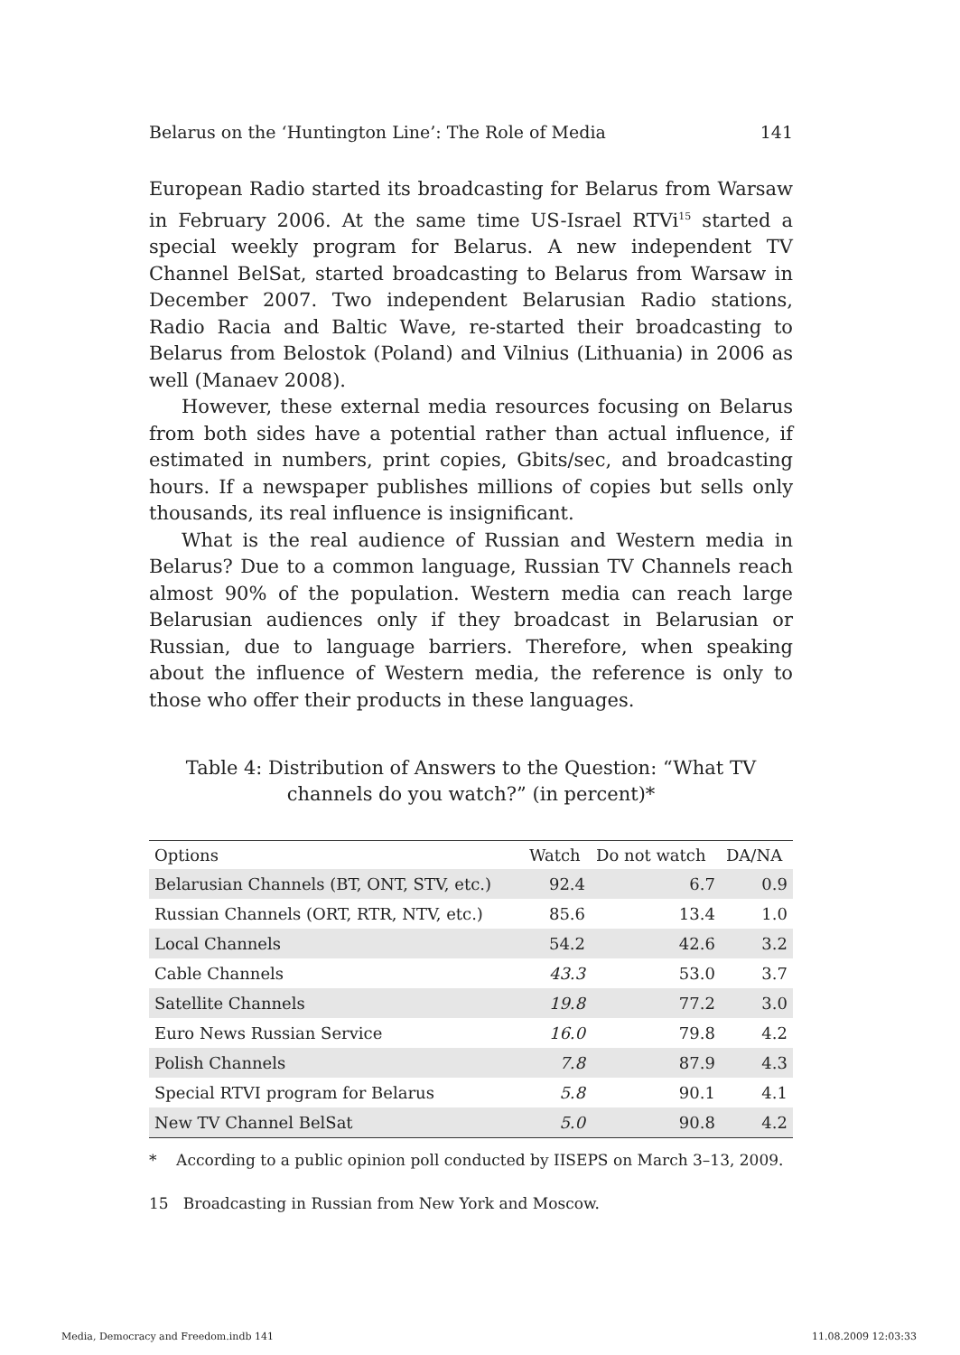Belarus on the ‘Huntington Line’: The Role of Media 141
European Radio started its broadcasting for Belarus from Warsaw in February 2006. At the same time US-Israel RTVi<sup>15</sup> started a special weekly program for Belarus. A new independent TV Channel BelSat, started broadcasting to Belarus from Warsaw in December 2007. Two independent Belarusian Radio stations, Radio Racia and Baltic Wave, re-started their broadcasting to Belarus from Belostok (Poland) and Vilnius (Lithuania) in 2006 as well (Manaev 2008).
However, these external media resources focusing on Belarus from both sides have a potential rather than actual influence, if estimated in numbers, print copies, Gbits/sec, and broadcasting hours. If a newspaper publishes millions of copies but sells only thousands, its real influence is insignificant.
What is the real audience of Russian and Western media in Belarus? Due to a common language, Russian TV Channels reach almost 90% of the population. Western media can reach large Belarusian audiences only if they broadcast in Belarusian or Russian, due to language barriers. Therefore, when speaking about the influence of Western media, the reference is only to those who offer their products in these languages.
Table 4: Distribution of Answers to the Question: “What TV channels do you watch?” (in percent)*
| Options | Watch | Do not watch | DA/NA |
| --- | --- | --- | --- |
| Belarusian Channels (BT, ONT, STV, etc.) | 92.4 | 6.7 | 0.9 |
| Russian Channels (ORT, RTR, NTV, etc.) | 85.6 | 13.4 | 1.0 |
| Local Channels | 54.2 | 42.6 | 3.2 |
| Cable Channels | 43.3 | 53.0 | 3.7 |
| Satellite Channels | 19.8 | 77.2 | 3.0 |
| Euro News Russian Service | 16.0 | 79.8 | 4.2 |
| Polish Channels | 7.8 | 87.9 | 4.3 |
| Special RTVI program for Belarus | 5.8 | 90.1 | 4.1 |
| New TV Channel BelSat | 5.0 | 90.8 | 4.2 |
* According to a public opinion poll conducted by IISEPS on March 3–13, 2009.
15 Broadcasting in Russian from New York and Moscow.
Media, Democracy and Freedom.indb 141 11.08.2009 12:03:33